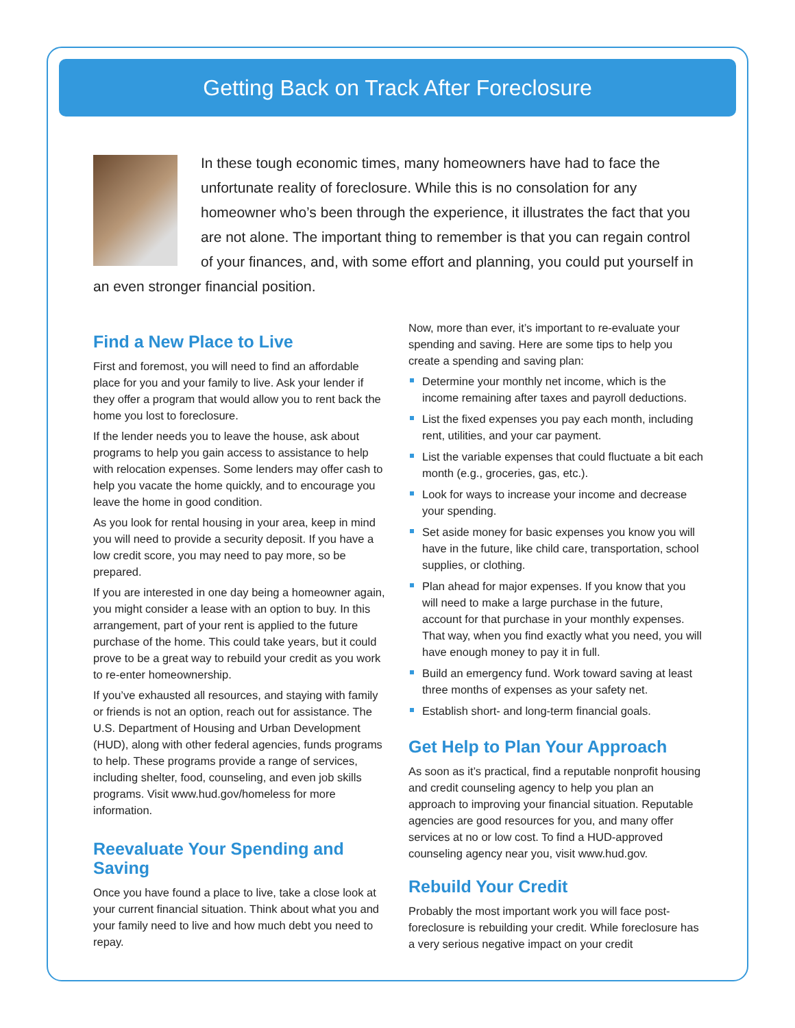Getting Back on Track After Foreclosure
In these tough economic times, many homeowners have had to face the unfortunate reality of foreclosure. While this is no consolation for any homeowner who’s been through the experience, it illustrates the fact that you are not alone. The important thing to remember is that you can regain control of your finances, and, with some effort and planning, you could put yourself in an even stronger financial position.
Find a New Place to Live
First and foremost, you will need to find an affordable place for you and your family to live. Ask your lender if they offer a program that would allow you to rent back the home you lost to foreclosure.
If the lender needs you to leave the house, ask about programs to help you gain access to assistance to help with relocation expenses. Some lenders may offer cash to help you vacate the home quickly, and to encourage you leave the home in good condition.
As you look for rental housing in your area, keep in mind you will need to provide a security deposit. If you have a low credit score, you may need to pay more, so be prepared.
If you are interested in one day being a homeowner again, you might consider a lease with an option to buy. In this arrangement, part of your rent is applied to the future purchase of the home. This could take years, but it could prove to be a great way to rebuild your credit as you work to re-enter homeownership.
If you’ve exhausted all resources, and staying with family or friends is not an option, reach out for assistance. The U.S. Department of Housing and Urban Development (HUD), along with other federal agencies, funds programs to help. These programs provide a range of services, including shelter, food, counseling, and even job skills programs. Visit www.hud.gov/homeless for more information.
Reevaluate Your Spending and Saving
Once you have found a place to live, take a close look at your current financial situation. Think about what you and your family need to live and how much debt you need to repay.
Now, more than ever, it’s important to re-evaluate your spending and saving. Here are some tips to help you create a spending and saving plan:
Determine your monthly net income, which is the income remaining after taxes and payroll deductions.
List the fixed expenses you pay each month, including rent, utilities, and your car payment.
List the variable expenses that could fluctuate a bit each month (e.g., groceries, gas, etc.).
Look for ways to increase your income and decrease your spending.
Set aside money for basic expenses you know you will have in the future, like child care, transportation, school supplies, or clothing.
Plan ahead for major expenses. If you know that you will need to make a large purchase in the future, account for that purchase in your monthly expenses. That way, when you find exactly what you need, you will have enough money to pay it in full.
Build an emergency fund. Work toward saving at least three months of expenses as your safety net.
Establish short- and long-term financial goals.
Get Help to Plan Your Approach
As soon as it’s practical, find a reputable nonprofit housing and credit counseling agency to help you plan an approach to improving your financial situation. Reputable agencies are good resources for you, and many offer services at no or low cost. To find a HUD-approved counseling agency near you, visit www.hud.gov.
Rebuild Your Credit
Probably the most important work you will face post-foreclosure is rebuilding your credit. While foreclosure has a very serious negative impact on your credit